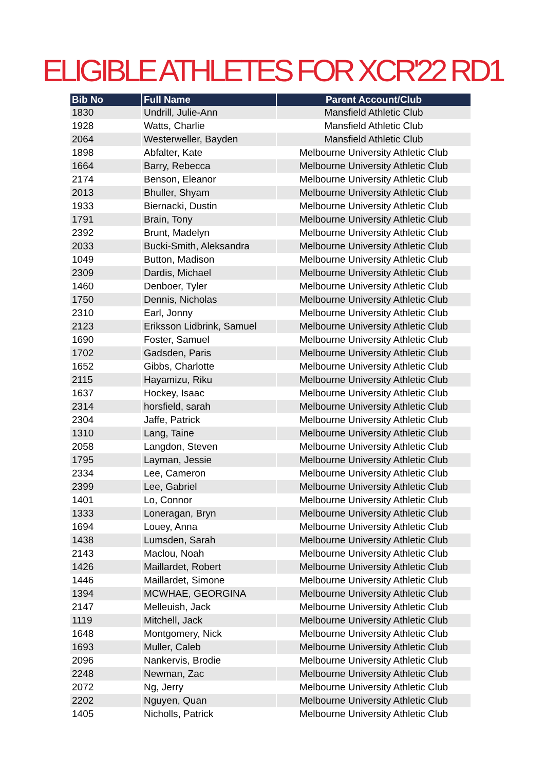ELIGIBLE ATHLETES FOR XCR'22 RD1
| Bib No | Full Name | Parent Account/Club |
| --- | --- | --- |
| 1830 | Undrill, Julie-Ann | Mansfield Athletic Club |
| 1928 | Watts, Charlie | Mansfield Athletic Club |
| 2064 | Westerweller, Bayden | Mansfield Athletic Club |
| 1898 | Abfalter, Kate | Melbourne University Athletic Club |
| 1664 | Barry, Rebecca | Melbourne University Athletic Club |
| 2174 | Benson, Eleanor | Melbourne University Athletic Club |
| 2013 | Bhuller, Shyam | Melbourne University Athletic Club |
| 1933 | Biernacki, Dustin | Melbourne University Athletic Club |
| 1791 | Brain, Tony | Melbourne University Athletic Club |
| 2392 | Brunt, Madelyn | Melbourne University Athletic Club |
| 2033 | Bucki-Smith, Aleksandra | Melbourne University Athletic Club |
| 1049 | Button, Madison | Melbourne University Athletic Club |
| 2309 | Dardis, Michael | Melbourne University Athletic Club |
| 1460 | Denboer, Tyler | Melbourne University Athletic Club |
| 1750 | Dennis, Nicholas | Melbourne University Athletic Club |
| 2310 | Earl, Jonny | Melbourne University Athletic Club |
| 2123 | Eriksson Lidbrink, Samuel | Melbourne University Athletic Club |
| 1690 | Foster, Samuel | Melbourne University Athletic Club |
| 1702 | Gadsden, Paris | Melbourne University Athletic Club |
| 1652 | Gibbs, Charlotte | Melbourne University Athletic Club |
| 2115 | Hayamizu, Riku | Melbourne University Athletic Club |
| 1637 | Hockey, Isaac | Melbourne University Athletic Club |
| 2314 | horsfield, sarah | Melbourne University Athletic Club |
| 2304 | Jaffe, Patrick | Melbourne University Athletic Club |
| 1310 | Lang, Taine | Melbourne University Athletic Club |
| 2058 | Langdon, Steven | Melbourne University Athletic Club |
| 1795 | Layman, Jessie | Melbourne University Athletic Club |
| 2334 | Lee, Cameron | Melbourne University Athletic Club |
| 2399 | Lee, Gabriel | Melbourne University Athletic Club |
| 1401 | Lo, Connor | Melbourne University Athletic Club |
| 1333 | Loneragan, Bryn | Melbourne University Athletic Club |
| 1694 | Louey, Anna | Melbourne University Athletic Club |
| 1438 | Lumsden, Sarah | Melbourne University Athletic Club |
| 2143 | Maclou, Noah | Melbourne University Athletic Club |
| 1426 | Maillardet, Robert | Melbourne University Athletic Club |
| 1446 | Maillardet, Simone | Melbourne University Athletic Club |
| 1394 | MCWHAE, GEORGINA | Melbourne University Athletic Club |
| 2147 | Melleuish, Jack | Melbourne University Athletic Club |
| 1119 | Mitchell, Jack | Melbourne University Athletic Club |
| 1648 | Montgomery, Nick | Melbourne University Athletic Club |
| 1693 | Muller, Caleb | Melbourne University Athletic Club |
| 2096 | Nankervis, Brodie | Melbourne University Athletic Club |
| 2248 | Newman, Zac | Melbourne University Athletic Club |
| 2072 | Ng, Jerry | Melbourne University Athletic Club |
| 2202 | Nguyen, Quan | Melbourne University Athletic Club |
| 1405 | Nicholls, Patrick | Melbourne University Athletic Club |